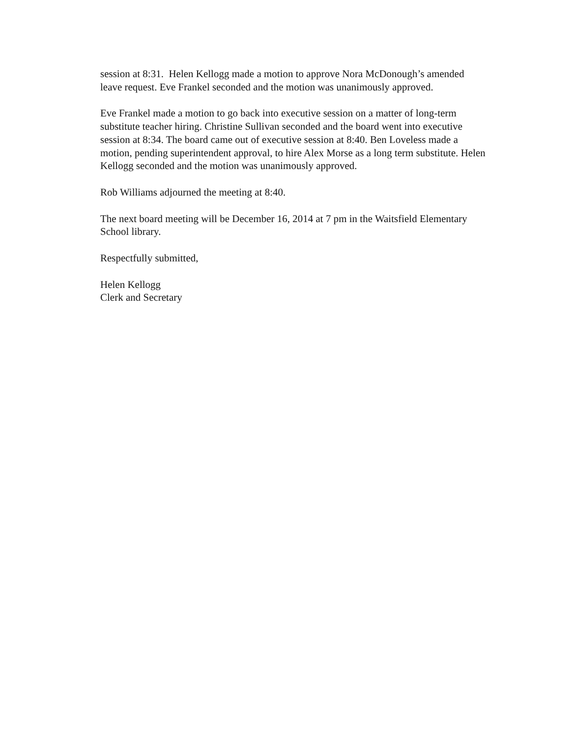session at 8:31. Helen Kellogg made a motion to approve Nora McDonough’s amended leave request. Eve Frankel seconded and the motion was unanimously approved.
Eve Frankel made a motion to go back into executive session on a matter of long-term substitute teacher hiring. Christine Sullivan seconded and the board went into executive session at 8:34. The board came out of executive session at 8:40. Ben Loveless made a motion, pending superintendent approval, to hire Alex Morse as a long term substitute. Helen Kellogg seconded and the motion was unanimously approved.
Rob Williams adjourned the meeting at 8:40.
The next board meeting will be December 16, 2014 at 7 pm in the Waitsfield Elementary School library.
Respectfully submitted,
Helen Kellogg
Clerk and Secretary